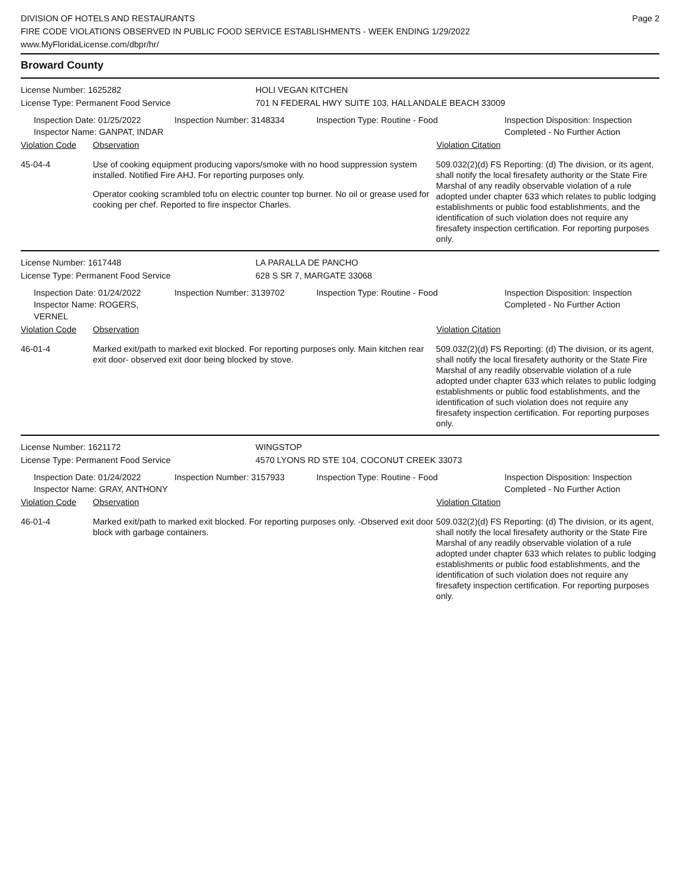DIVISION OF HOTELS AND RESTAURANTS
FIRE CODE VIOLATIONS OBSERVED IN PUBLIC FOOD SERVICE ESTABLISHMENTS - WEEK ENDING 1/29/2022
www.MyFloridaLicense.com/dbpr/hr/
Page 2
Broward County
License Number: 1625282 HOLI VEGAN KITCHEN
License Type: Permanent Food Service 701 N FEDERAL HWY SUITE 103, HALLANDALE BEACH 33009
Inspection Date: 01/25/2022
Inspector Name: GANPAT, INDAR
Inspection Number: 3148334 Inspection Type: Routine - Food Inspection Disposition: Inspection Completed - No Further Action
Violation Code Observation Violation Citation
45-04-4 Use of cooking equipment producing vapors/smoke with no hood suppression system installed. Notified Fire AHJ. For reporting purposes only.
Operator cooking scrambled tofu on electric counter top burner. No oil or grease used for cooking per chef. Reported to fire inspector Charles.
509.032(2)(d) FS Reporting: (d) The division, or its agent, shall notify the local firesafety authority or the State Fire Marshal of any readily observable violation of a rule adopted under chapter 633 which relates to public lodging establishments or public food establishments, and the identification of such violation does not require any firesafety inspection certification. For reporting purposes only.
License Number: 1617448 LA PARALLA DE PANCHO
License Type: Permanent Food Service 628 S SR 7, MARGATE 33068
Inspection Date: 01/24/2022
Inspector Name: ROGERS, VERNEL
Inspection Number: 3139702 Inspection Type: Routine - Food Inspection Disposition: Inspection Completed - No Further Action
Violation Code Observation Violation Citation
46-01-4 Marked exit/path to marked exit blocked. For reporting purposes only. Main kitchen rear exit door- observed exit door being blocked by stove.
509.032(2)(d) FS Reporting: (d) The division, or its agent, shall notify the local firesafety authority or the State Fire Marshal of any readily observable violation of a rule adopted under chapter 633 which relates to public lodging establishments or public food establishments, and the identification of such violation does not require any firesafety inspection certification. For reporting purposes only.
License Number: 1621172 WINGSTOP
License Type: Permanent Food Service 4570 LYONS RD STE 104, COCONUT CREEK 33073
Inspection Date: 01/24/2022
Inspector Name: GRAY, ANTHONY
Inspection Number: 3157933 Inspection Type: Routine - Food Inspection Disposition: Inspection Completed - No Further Action
Violation Code Observation Violation Citation
46-01-4 Marked exit/path to marked exit blocked. For reporting purposes only. -Observed exit door block with garbage containers.
509.032(2)(d) FS Reporting: (d) The division, or its agent, shall notify the local firesafety authority or the State Fire Marshal of any readily observable violation of a rule adopted under chapter 633 which relates to public lodging establishments or public food establishments, and the identification of such violation does not require any firesafety inspection certification. For reporting purposes only.